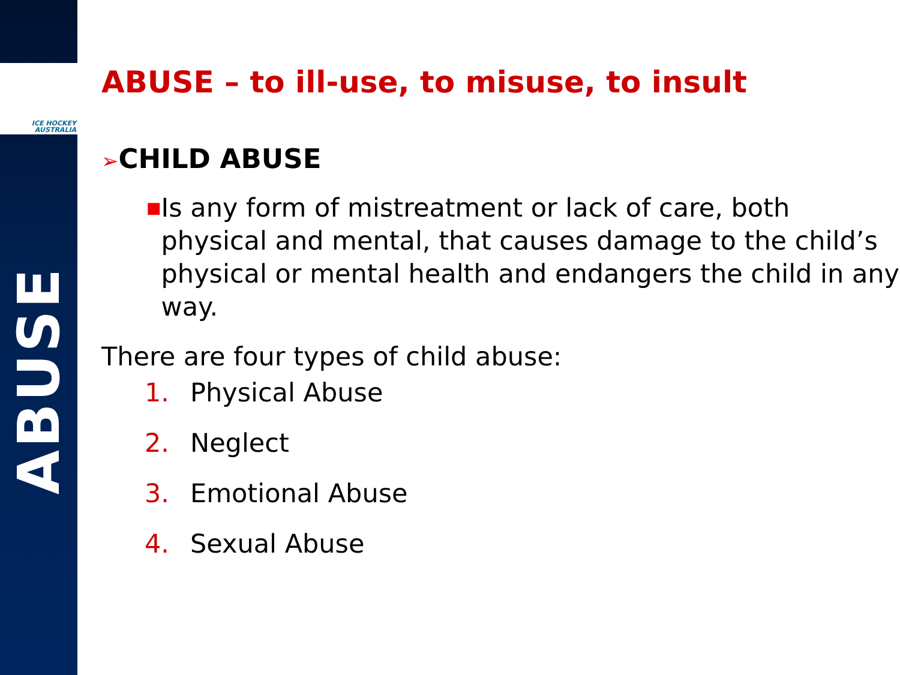ICE HOCKEY
AUSTRALIA
ABUSE
ABUSE – to ill-use, to misuse, to insult
➢CHILD ABUSE
■
Is any form of mistreatment or lack of care, both physical and mental, that causes damage to the child’s physical or mental health and endangers the child in any way.
There are four types of child abuse:
1. Physical Abuse
2. Neglect
3. Emotional Abuse
4. Sexual Abuse